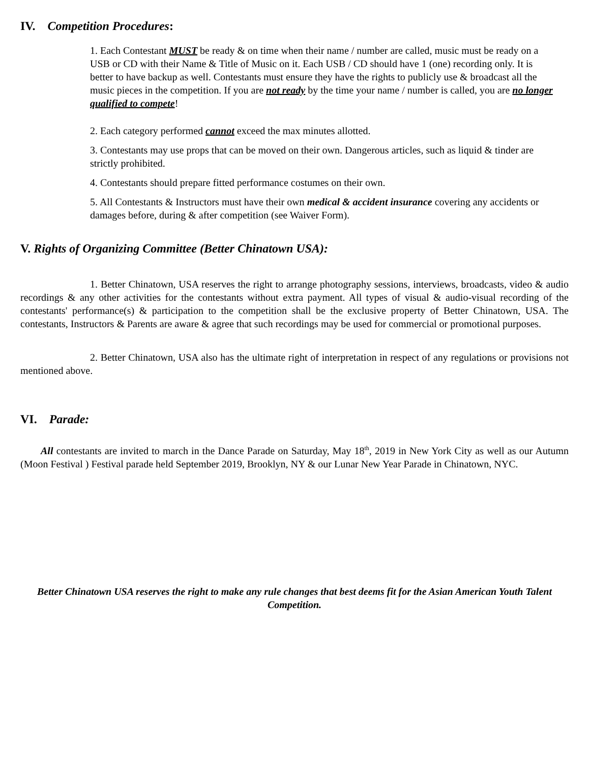IV. Competition Procedures:
1. Each Contestant MUST be ready & on time when their name / number are called, music must be ready on a USB or CD with their Name & Title of Music on it. Each USB / CD should have 1 (one) recording only. It is better to have backup as well. Contestants must ensure they have the rights to publicly use & broadcast all the music pieces in the competition. If you are not ready by the time your name / number is called, you are no longer qualified to compete!
2. Each category performed cannot exceed the max minutes allotted.
3. Contestants may use props that can be moved on their own. Dangerous articles, such as liquid & tinder are strictly prohibited.
4. Contestants should prepare fitted performance costumes on their own.
5. All Contestants & Instructors must have their own medical & accident insurance covering any accidents or damages before, during & after competition (see Waiver Form).
V. Rights of Organizing Committee (Better Chinatown USA):
1. Better Chinatown, USA reserves the right to arrange photography sessions, interviews, broadcasts, video & audio recordings & any other activities for the contestants without extra payment. All types of visual & audio-visual recording of the contestants' performance(s) & participation to the competition shall be the exclusive property of Better Chinatown, USA. The contestants, Instructors & Parents are aware & agree that such recordings may be used for commercial or promotional purposes.
2. Better Chinatown, USA also has the ultimate right of interpretation in respect of any regulations or provisions not mentioned above.
VI. Parade:
All contestants are invited to march in the Dance Parade on Saturday, May 18<sup>th</sup>, 2019 in New York City as well as our Autumn (Moon Festival ) Festival parade held September 2019, Brooklyn, NY & our Lunar New Year Parade in Chinatown, NYC.
Better Chinatown USA reserves the right to make any rule changes that best deems fit for the Asian American Youth Talent Competition.